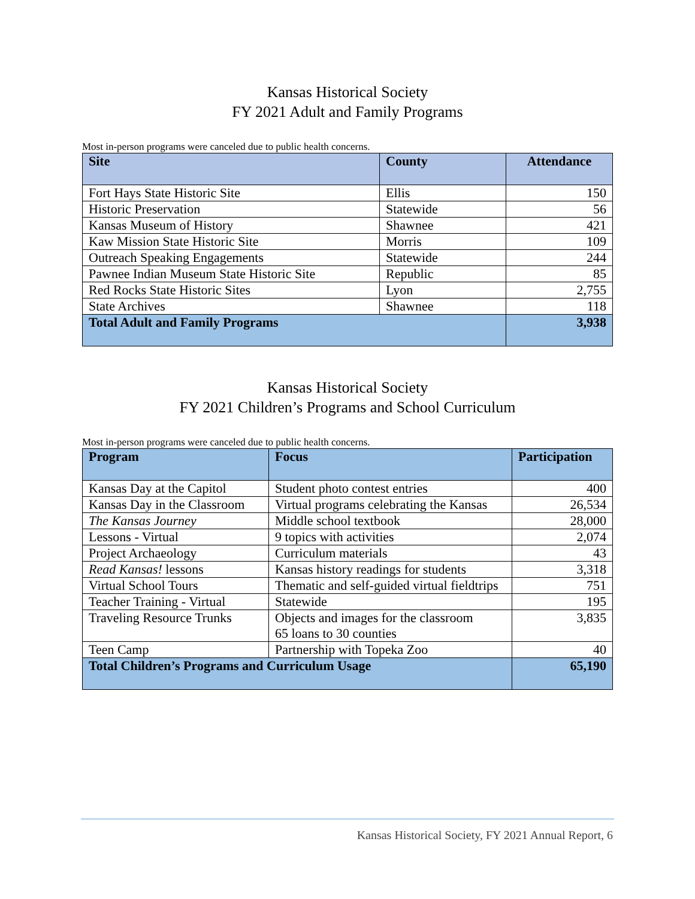Kansas Historical Society
FY 2021 Adult and Family Programs
Most in-person programs were canceled due to public health concerns.
| Site | County | Attendance |
| --- | --- | --- |
| Fort Hays State Historic Site | Ellis | 150 |
| Historic Preservation | Statewide | 56 |
| Kansas Museum of History | Shawnee | 421 |
| Kaw Mission State Historic Site | Morris | 109 |
| Outreach Speaking Engagements | Statewide | 244 |
| Pawnee Indian Museum State Historic Site | Republic | 85 |
| Red Rocks State Historic Sites | Lyon | 2,755 |
| State Archives | Shawnee | 118 |
| Total Adult and Family Programs | | 3,938 |
Kansas Historical Society
FY 2021 Children’s Programs and School Curriculum
Most in-person programs were canceled due to public health concerns.
| Program | Focus | Participation |
| --- | --- | --- |
| Kansas Day at the Capitol | Student photo contest entries | 400 |
| Kansas Day in the Classroom | Virtual programs celebrating the Kansas | 26,534 |
| The Kansas Journey | Middle school textbook | 28,000 |
| Lessons - Virtual | 9 topics with activities | 2,074 |
| Project Archaeology | Curriculum materials | 43 |
| Read Kansas! lessons | Kansas history readings for students | 3,318 |
| Virtual School Tours | Thematic and self-guided virtual fieldtrips | 751 |
| Teacher Training - Virtual | Statewide | 195 |
| Traveling Resource Trunks | Objects and images for the classroom 65 loans to 30 counties | 3,835 |
| Teen Camp | Partnership with Topeka Zoo | 40 |
| Total Children’s Programs and Curriculum Usage | | 65,190 |
Kansas Historical Society, FY 2021 Annual Report, 6